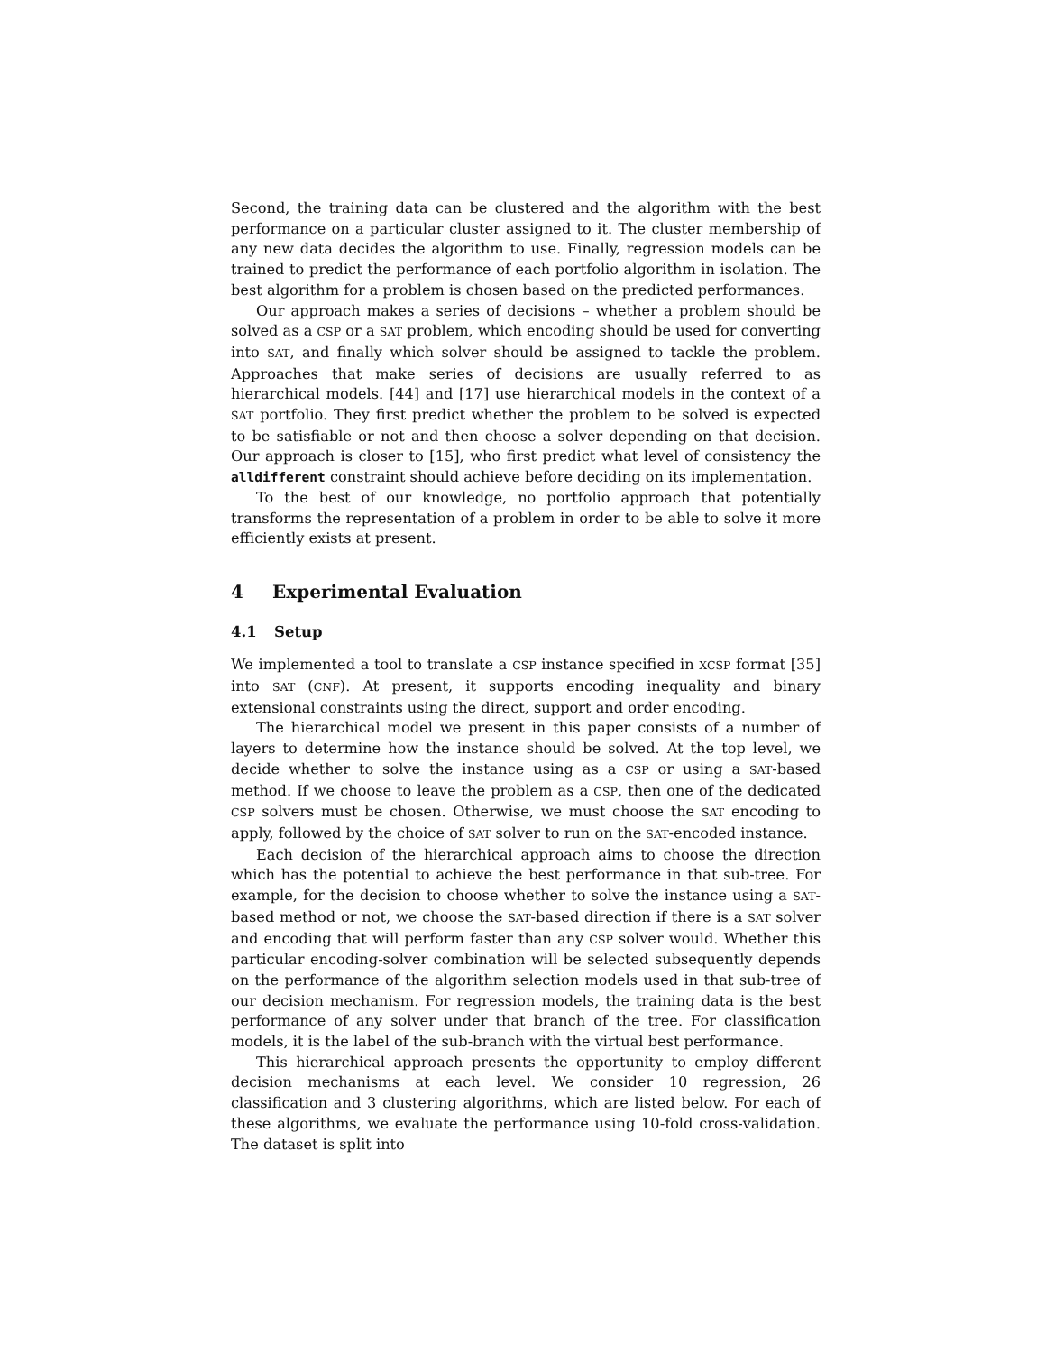Second, the training data can be clustered and the algorithm with the best performance on a particular cluster assigned to it. The cluster membership of any new data decides the algorithm to use. Finally, regression models can be trained to predict the performance of each portfolio algorithm in isolation. The best algorithm for a problem is chosen based on the predicted performances.
Our approach makes a series of decisions – whether a problem should be solved as a CSP or a SAT problem, which encoding should be used for converting into SAT, and finally which solver should be assigned to tackle the problem. Approaches that make series of decisions are usually referred to as hierarchical models. [44] and [17] use hierarchical models in the context of a SAT portfolio. They first predict whether the problem to be solved is expected to be satisfiable or not and then choose a solver depending on that decision. Our approach is closer to [15], who first predict what level of consistency the alldifferent constraint should achieve before deciding on its implementation.
To the best of our knowledge, no portfolio approach that potentially transforms the representation of a problem in order to be able to solve it more efficiently exists at present.
4 Experimental Evaluation
4.1 Setup
We implemented a tool to translate a CSP instance specified in XCSP format [35] into SAT (CNF). At present, it supports encoding inequality and binary extensional constraints using the direct, support and order encoding.
The hierarchical model we present in this paper consists of a number of layers to determine how the instance should be solved. At the top level, we decide whether to solve the instance using as a CSP or using a SAT-based method. If we choose to leave the problem as a CSP, then one of the dedicated CSP solvers must be chosen. Otherwise, we must choose the SAT encoding to apply, followed by the choice of SAT solver to run on the SAT-encoded instance.
Each decision of the hierarchical approach aims to choose the direction which has the potential to achieve the best performance in that sub-tree. For example, for the decision to choose whether to solve the instance using a SAT-based method or not, we choose the SAT-based direction if there is a SAT solver and encoding that will perform faster than any CSP solver would. Whether this particular encoding-solver combination will be selected subsequently depends on the performance of the algorithm selection models used in that sub-tree of our decision mechanism. For regression models, the training data is the best performance of any solver under that branch of the tree. For classification models, it is the label of the sub-branch with the virtual best performance.
This hierarchical approach presents the opportunity to employ different decision mechanisms at each level. We consider 10 regression, 26 classification and 3 clustering algorithms, which are listed below. For each of these algorithms, we evaluate the performance using 10-fold cross-validation. The dataset is split into